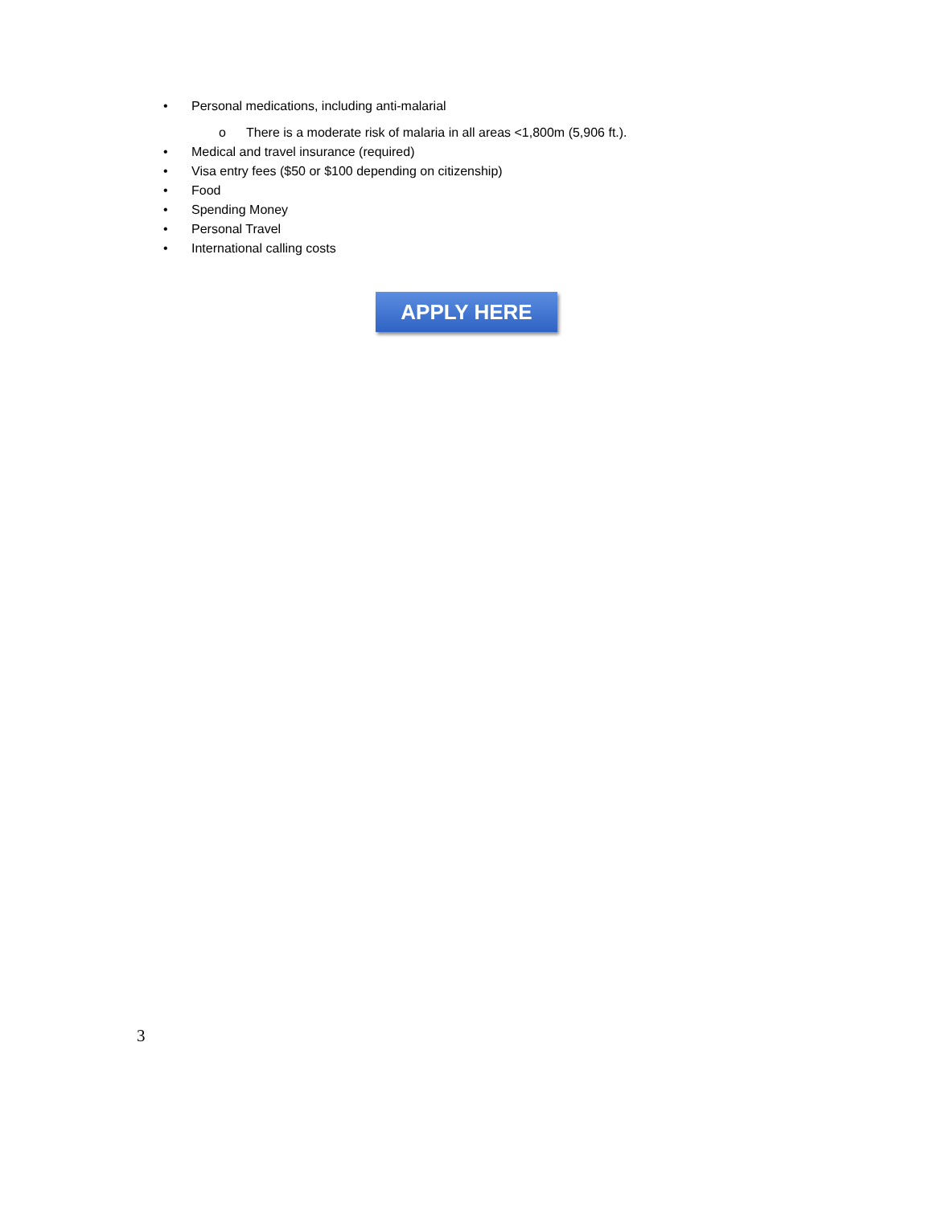• Personal medications, including anti-malarial
o There is a moderate risk of malaria in all areas <1,800m (5,906 ft.).
• Medical and travel insurance (required)
• Visa entry fees ($50 or $100 depending on citizenship)
• Food
• Spending Money
• Personal Travel
• International calling costs
APPLY HERE
3